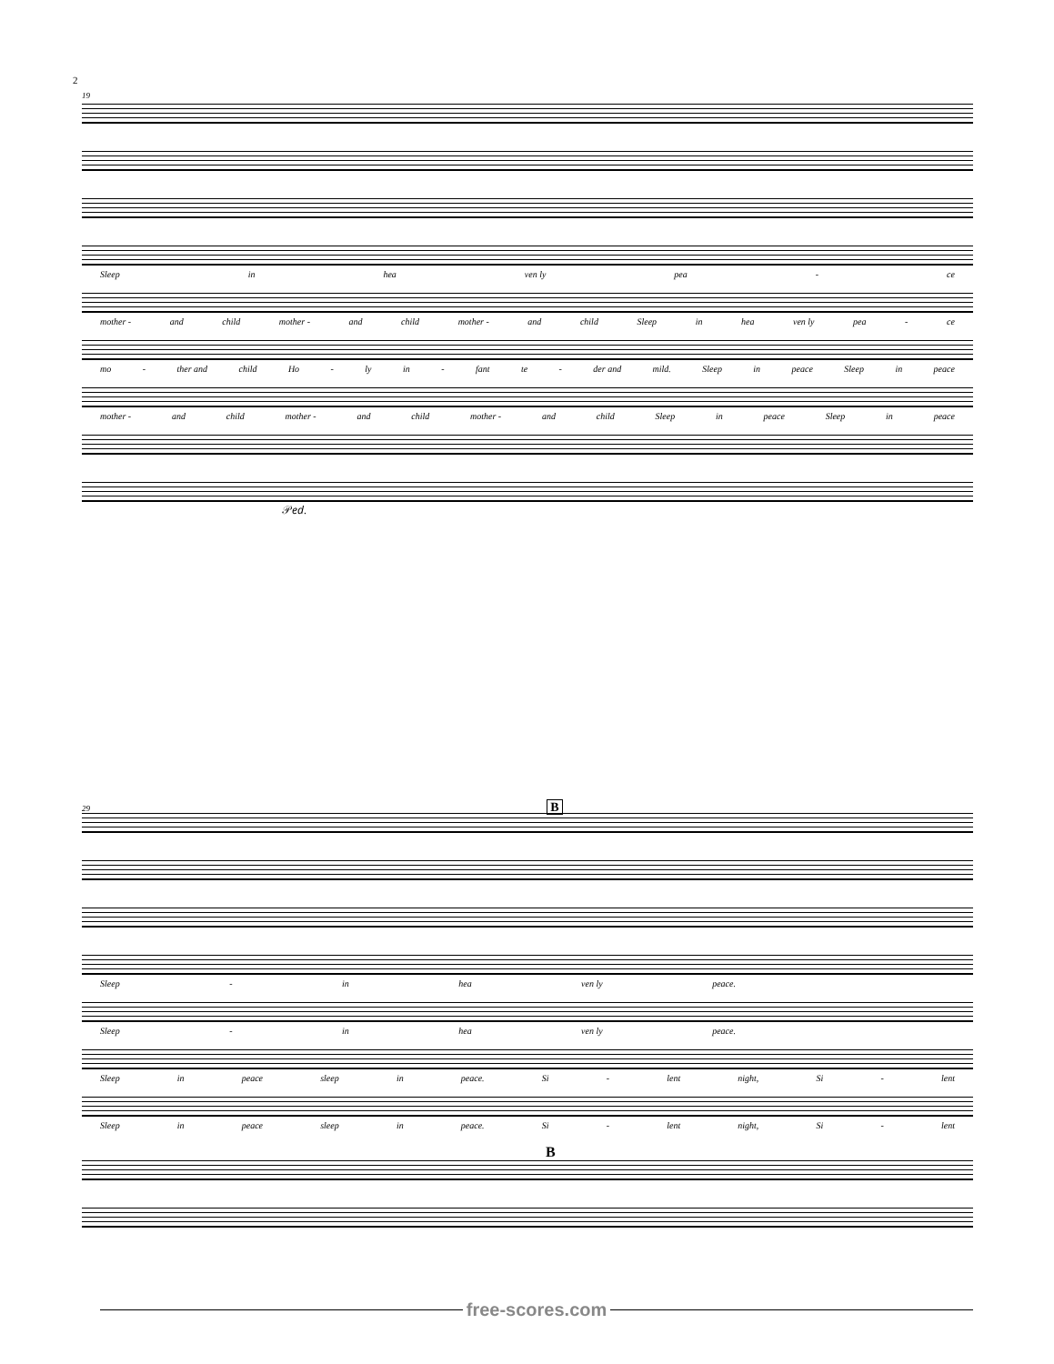2
19
Sleep in hea ven ly pea - ce
mother - and child mother - and child mother - and child Sleep in hea ven ly pea - ce
mo - ther and child Ho - ly in - fant te - der and mild. Sleep in peace Sleep in peace
mother - and child mother - and child mother - and child Sleep in peace Sleep in peace
𝒫𝑒𝑑.
29 B
Sleep - in hea ven ly peace.
Sleep - in hea ven ly peace.
Sleep in peace sleep in peace. Si - lent night, Si - lent
Sleep in peace sleep in peace. Si - lent night, Si - lent
B
free-scores.com